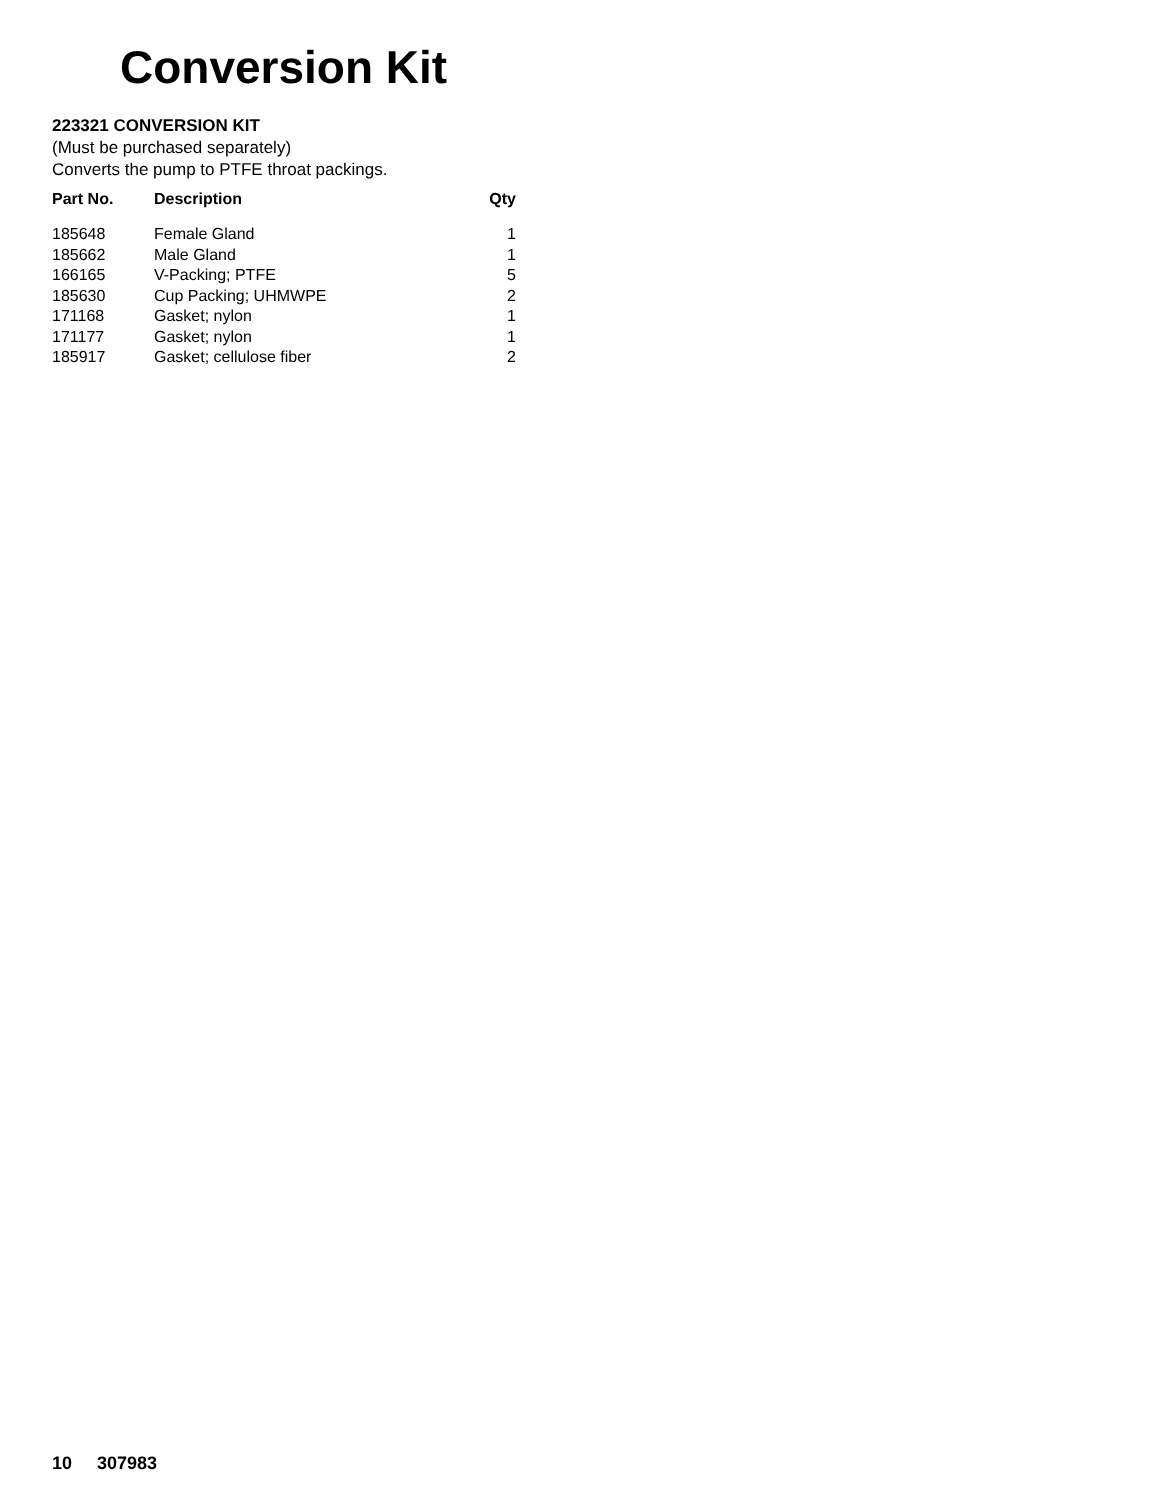Conversion Kit
223321 CONVERSION KIT
(Must be purchased separately)
Converts the pump to PTFE throat packings.
| Part No. | Description | Qty |
| --- | --- | --- |
| 185648 | Female Gland | 1 |
| 185662 | Male Gland | 1 |
| 166165 | V-Packing; PTFE | 5 |
| 185630 | Cup Packing; UHMWPE | 2 |
| 171168 | Gasket; nylon | 1 |
| 171177 | Gasket; nylon | 1 |
| 185917 | Gasket; cellulose fiber | 2 |
10 307983